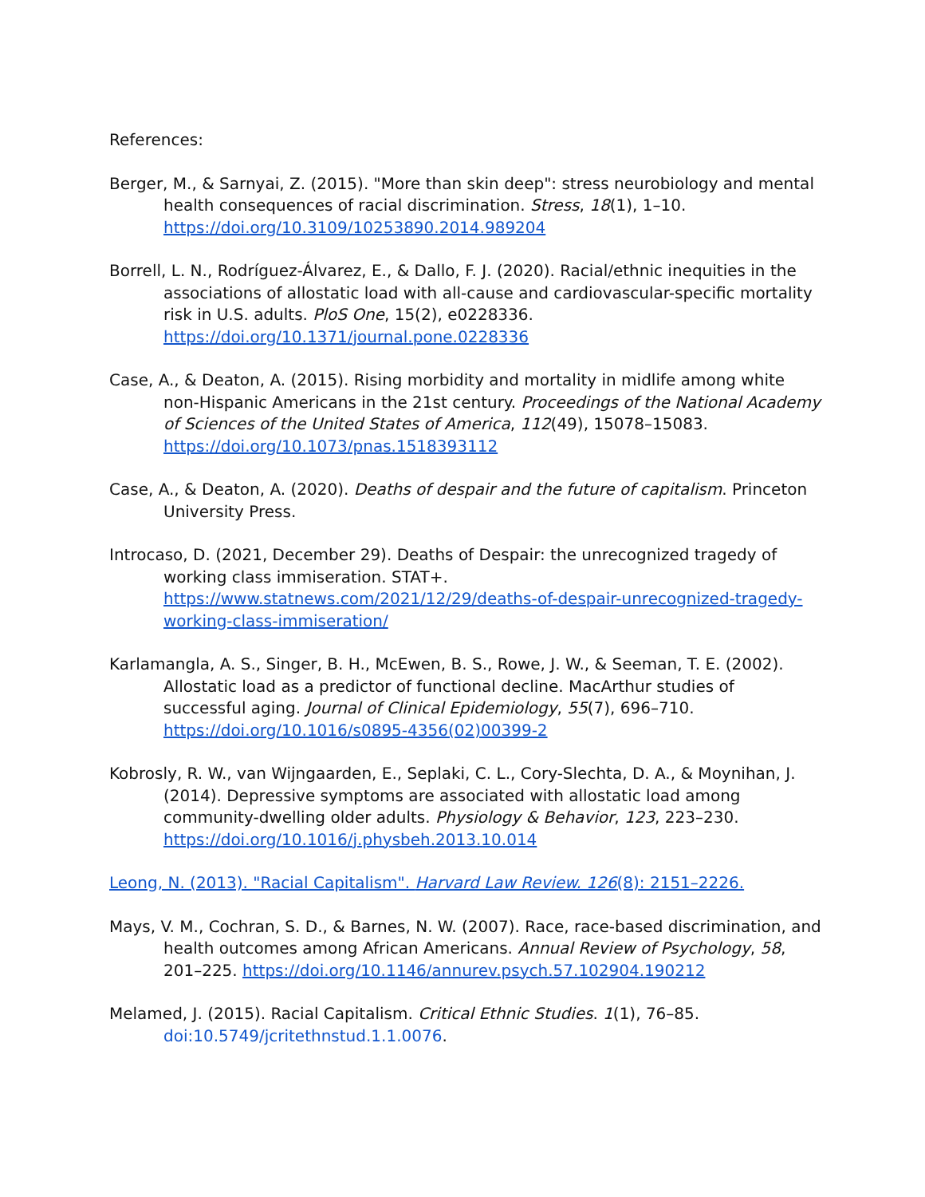References:
Berger, M., & Sarnyai, Z. (2015). "More than skin deep": stress neurobiology and mental health consequences of racial discrimination. Stress, 18(1), 1–10. https://doi.org/10.3109/10253890.2014.989204
Borrell, L. N., Rodríguez-Álvarez, E., & Dallo, F. J. (2020). Racial/ethnic inequities in the associations of allostatic load with all-cause and cardiovascular-specific mortality risk in U.S. adults. PloS One, 15(2), e0228336. https://doi.org/10.1371/journal.pone.0228336
Case, A., & Deaton, A. (2015). Rising morbidity and mortality in midlife among white non-Hispanic Americans in the 21st century. Proceedings of the National Academy of Sciences of the United States of America, 112(49), 15078–15083. https://doi.org/10.1073/pnas.1518393112
Case, A., & Deaton, A. (2020). Deaths of despair and the future of capitalism. Princeton University Press.
Introcaso, D. (2021, December 29). Deaths of Despair: the unrecognized tragedy of working class immiseration. STAT+. https://www.statnews.com/2021/12/29/deaths-of-despair-unrecognized-tragedy-working-class-immiseration/
Karlamangla, A. S., Singer, B. H., McEwen, B. S., Rowe, J. W., & Seeman, T. E. (2002). Allostatic load as a predictor of functional decline. MacArthur studies of successful aging. Journal of Clinical Epidemiology, 55(7), 696–710. https://doi.org/10.1016/s0895-4356(02)00399-2
Kobrosly, R. W., van Wijngaarden, E., Seplaki, C. L., Cory-Slechta, D. A., & Moynihan, J. (2014). Depressive symptoms are associated with allostatic load among community-dwelling older adults. Physiology & Behavior, 123, 223–230. https://doi.org/10.1016/j.physbeh.2013.10.014
Leong, N. (2013). "Racial Capitalism". Harvard Law Review. 126(8): 2151–2226.
Mays, V. M., Cochran, S. D., & Barnes, N. W. (2007). Race, race-based discrimination, and health outcomes among African Americans. Annual Review of Psychology, 58, 201–225. https://doi.org/10.1146/annurev.psych.57.102904.190212
Melamed, J. (2015). Racial Capitalism. Critical Ethnic Studies. 1(1), 76–85. doi:10.5749/jcritethnstud.1.1.0076.